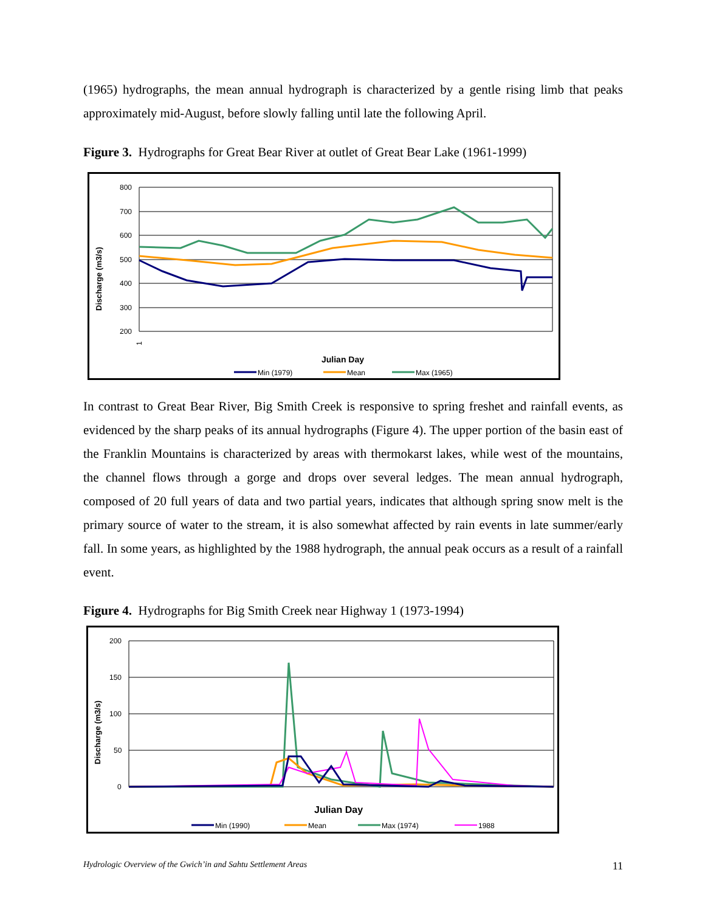(1965) hydrographs, the mean annual hydrograph is characterized by a gentle rising limb that peaks approximately mid-August, before slowly falling until late the following April.
Figure 3. Hydrographs for Great Bear River at outlet of Great Bear Lake (1961-1999)
Discharge (m3/s)
800
700
600
500
400
300
200
1
Julian Day
Min (1979)
Mean
Max (1965)
In contrast to Great Bear River, Big Smith Creek is responsive to spring freshet and rainfall events, as evidenced by the sharp peaks of its annual hydrographs (Figure 4). The upper portion of the basin east of the Franklin Mountains is characterized by areas with thermokarst lakes, while west of the mountains, the channel flows through a gorge and drops over several ledges. The mean annual hydrograph, composed of 20 full years of data and two partial years, indicates that although spring snow melt is the primary source of water to the stream, it is also somewhat affected by rain events in late summer/early fall. In some years, as highlighted by the 1988 hydrograph, the annual peak occurs as a result of a rainfall event.
Figure 4. Hydrographs for Big Smith Creek near Highway 1 (1973-1994)
Discharge (m3/s)
200
150
100
50
0
Julian Day
Min (1990)
Mean
Max (1974)
1988
Hydrologic Overview of the Gwich’in and Sahtu Settlement Areas 11